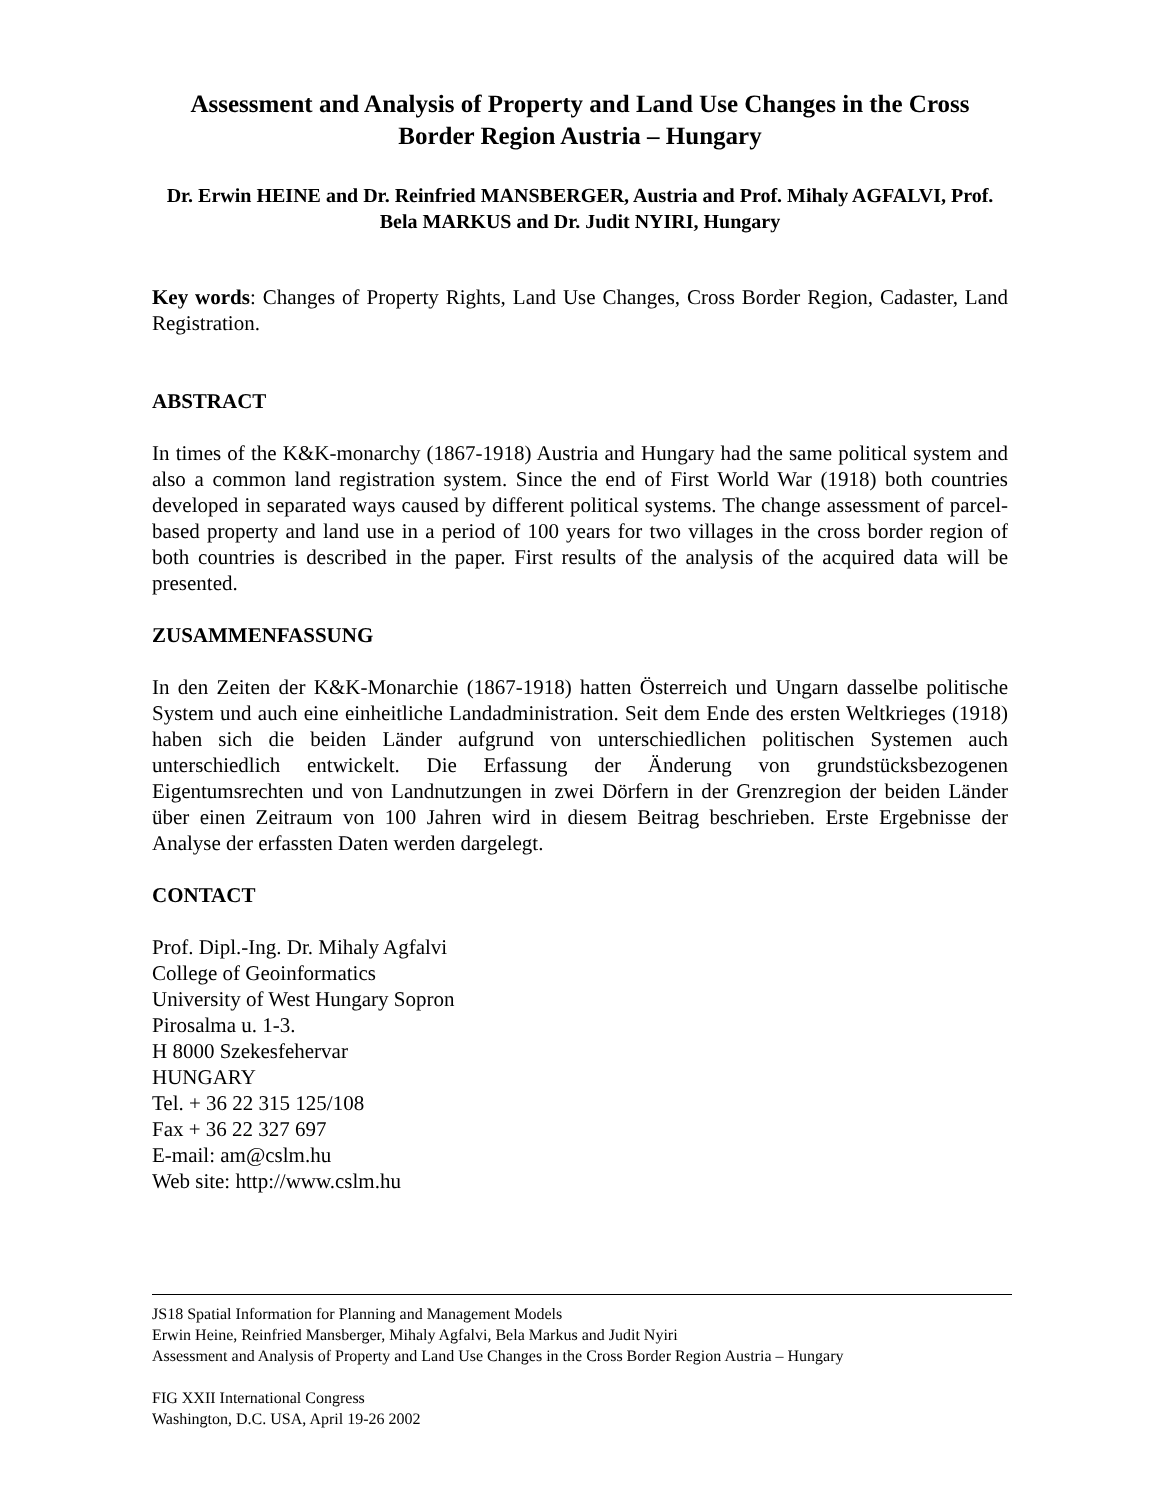Assessment and Analysis of Property and Land Use Changes in the Cross Border Region Austria – Hungary
Dr. Erwin HEINE and Dr. Reinfried MANSBERGER, Austria and Prof. Mihaly AGFALVI, Prof. Bela MARKUS and Dr. Judit NYIRI, Hungary
Key words: Changes of Property Rights, Land Use Changes, Cross Border Region, Cadaster, Land Registration.
ABSTRACT
In times of the K&K-monarchy (1867-1918) Austria and Hungary had the same political system and also a common land registration system. Since the end of First World War (1918) both countries developed in separated ways caused by different political systems. The change assessment of parcel-based property and land use in a period of 100 years for two villages in the cross border region of both countries is described in the paper. First results of the analysis of the acquired data will be presented.
ZUSAMMENFASSUNG
In den Zeiten der K&K-Monarchie (1867-1918) hatten Österreich und Ungarn dasselbe politische System und auch eine einheitliche Landadministration. Seit dem Ende des ersten Weltkrieges (1918) haben sich die beiden Länder aufgrund von unterschiedlichen politischen Systemen auch unterschiedlich entwickelt. Die Erfassung der Änderung von grundstücksbezogenen Eigentumsrechten und von Landnutzungen in zwei Dörfern in der Grenzregion der beiden Länder über einen Zeitraum von 100 Jahren wird in diesem Beitrag beschrieben. Erste Ergebnisse der Analyse der erfassten Daten werden dargelegt.
CONTACT
Prof. Dipl.-Ing. Dr. Mihaly Agfalvi
College of Geoinformatics
University of West Hungary Sopron
Pirosalma u. 1-3.
H 8000 Szekesfehervar
HUNGARY
Tel. + 36 22 315 125/108
Fax + 36 22 327 697
E-mail: am@cslm.hu
Web site: http://www.cslm.hu
JS18 Spatial Information for Planning and Management Models
Erwin Heine, Reinfried Mansberger, Mihaly Agfalvi, Bela Markus and Judit Nyiri
Assessment and Analysis of Property and Land Use Changes in the Cross Border Region Austria – Hungary
FIG XXII International Congress
Washington, D.C. USA, April 19-26 2002